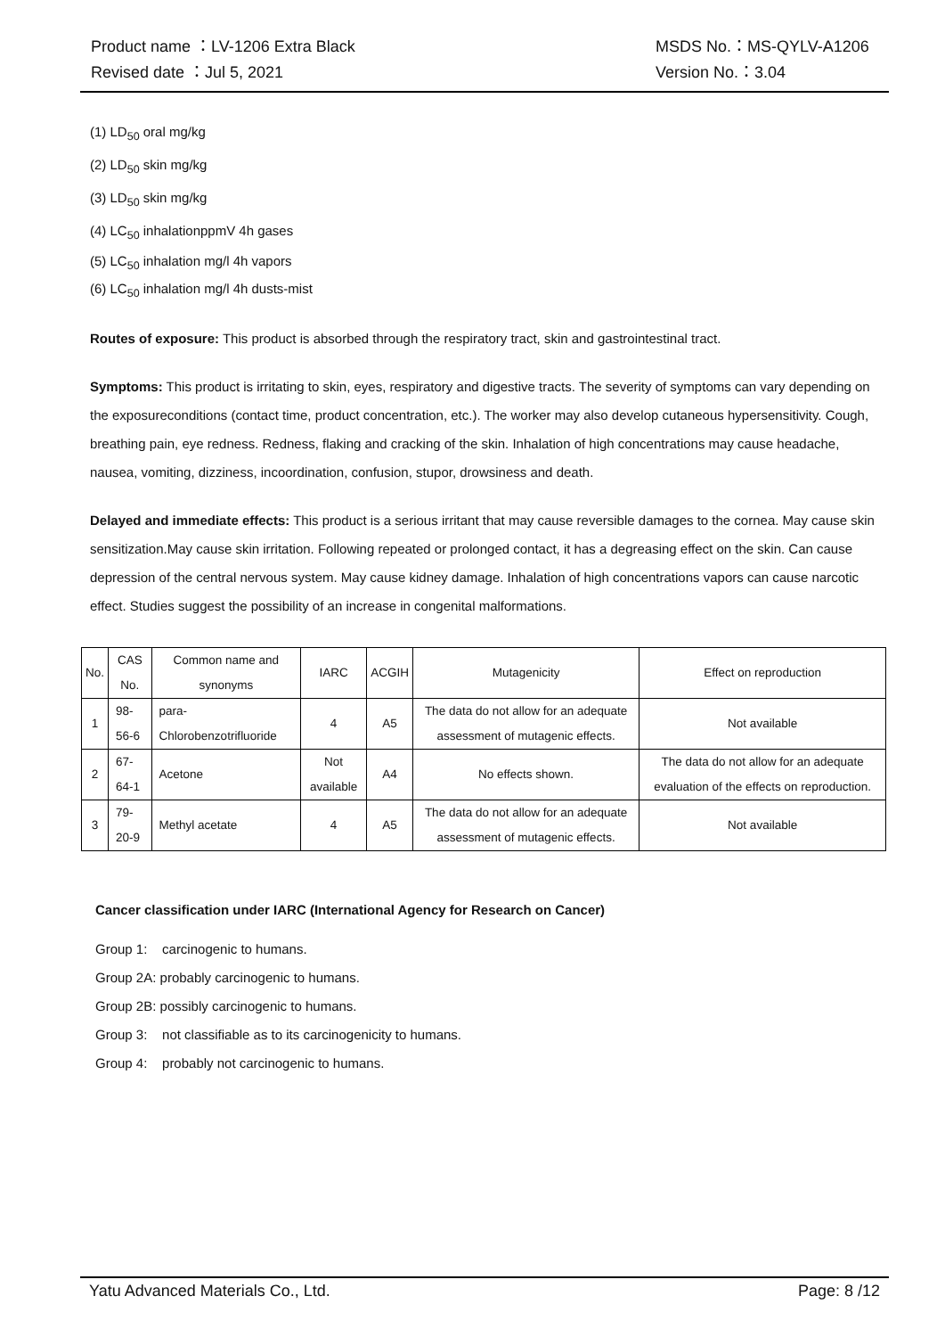Product name ：LV-1206 Extra Black MSDS No.：MS-QYLV-A1206
Revised date ：Jul 5, 2021 Version No.：3.04
(1) LD<sub>50</sub> oral mg/kg
(2) LD<sub>50</sub> skin mg/kg
(3) LD<sub>50</sub> skin mg/kg
(4) LC<sub>50</sub> inhalationppmV 4h gases
(5) LC<sub>50</sub> inhalation mg/l 4h vapors
(6) LC<sub>50</sub> inhalation mg/l 4h dusts-mist
Routes of exposure: This product is absorbed through the respiratory tract, skin and gastrointestinal tract.
Symptoms: This product is irritating to skin, eyes, respiratory and digestive tracts. The severity of symptoms can vary depending on the exposureconditions (contact time, product concentration, etc.). The worker may also develop cutaneous hypersensitivity. Cough, breathing pain, eye redness. Redness, flaking and cracking of the skin. Inhalation of high concentrations may cause headache, nausea, vomiting, dizziness, incoordination, confusion, stupor, drowsiness and death.
Delayed and immediate effects: This product is a serious irritant that may cause reversible damages to the cornea. May cause skin sensitization.May cause skin irritation. Following repeated or prolonged contact, it has a degreasing effect on the skin. Can cause depression of the central nervous system. May cause kidney damage. Inhalation of high concentrations vapors can cause narcotic effect. Studies suggest the possibility of an increase in congenital malformations.
| No. | CAS No. | Common name and synonyms | IARC | ACGIH | Mutagenicity | Effect on reproduction |
| 1 | 98-56-6 | para-Chlorobenzotrifluoride | 4 | A5 | The data do not allow for an adequate assessment of mutagenic effects. | Not available |
| 2 | 67-64-1 | Acetone | Not available | A4 | No effects shown. | The data do not allow for an adequate evaluation of the effects on reproduction. |
| 3 | 79-20-9 | Methyl acetate | 4 | A5 | The data do not allow for an adequate assessment of mutagenic effects. | Not available |
Cancer classification under IARC (International Agency for Research on Cancer)
Group 1: carcinogenic to humans.
Group 2A: probably carcinogenic to humans.
Group 2B: possibly carcinogenic to humans.
Group 3: not classifiable as to its carcinogenicity to humans.
Group 4: probably not carcinogenic to humans.
Yatu Advanced Materials Co., Ltd. Page: 8 /12